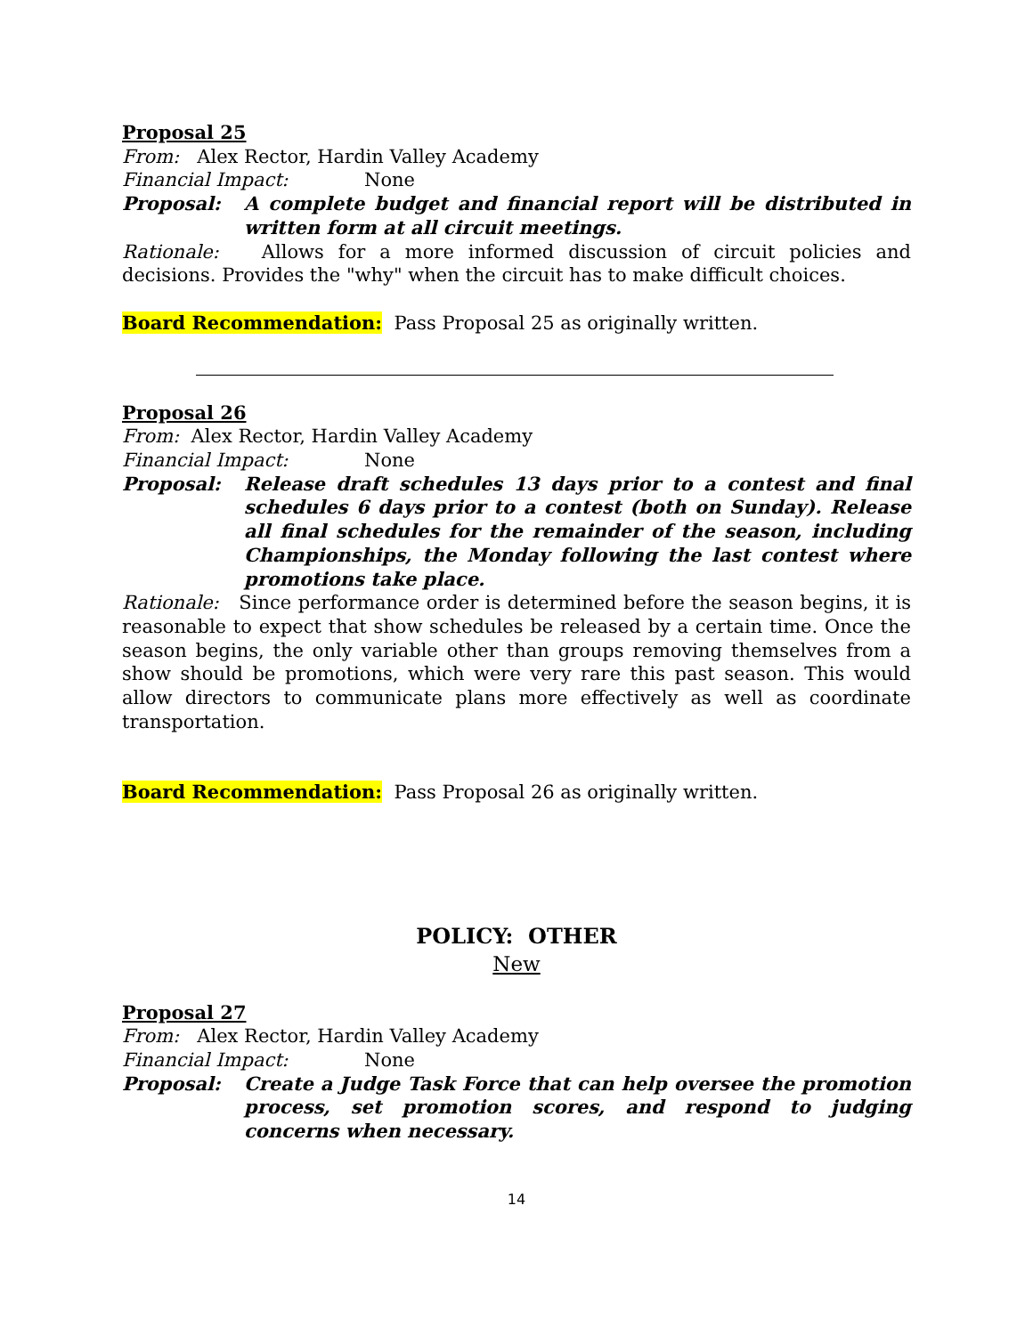Proposal 25
From: Alex Rector, Hardin Valley Academy
Financial Impact: None
Proposal: A complete budget and financial report will be distributed in written form at all circuit meetings.
Rationale: Allows for a more informed discussion of circuit policies and decisions. Provides the "why" when the circuit has to make difficult choices.
Board Recommendation: Pass Proposal 25 as originally written.
Proposal 26
From: Alex Rector, Hardin Valley Academy
Financial Impact: None
Proposal: Release draft schedules 13 days prior to a contest and final schedules 6 days prior to a contest (both on Sunday). Release all final schedules for the remainder of the season, including Championships, the Monday following the last contest where promotions take place.
Rationale: Since performance order is determined before the season begins, it is reasonable to expect that show schedules be released by a certain time. Once the season begins, the only variable other than groups removing themselves from a show should be promotions, which were very rare this past season. This would allow directors to communicate plans more effectively as well as coordinate transportation.
Board Recommendation: Pass Proposal 26 as originally written.
POLICY: OTHER
New
Proposal 27
From: Alex Rector, Hardin Valley Academy
Financial Impact: None
Proposal: Create a Judge Task Force that can help oversee the promotion process, set promotion scores, and respond to judging concerns when necessary.
14